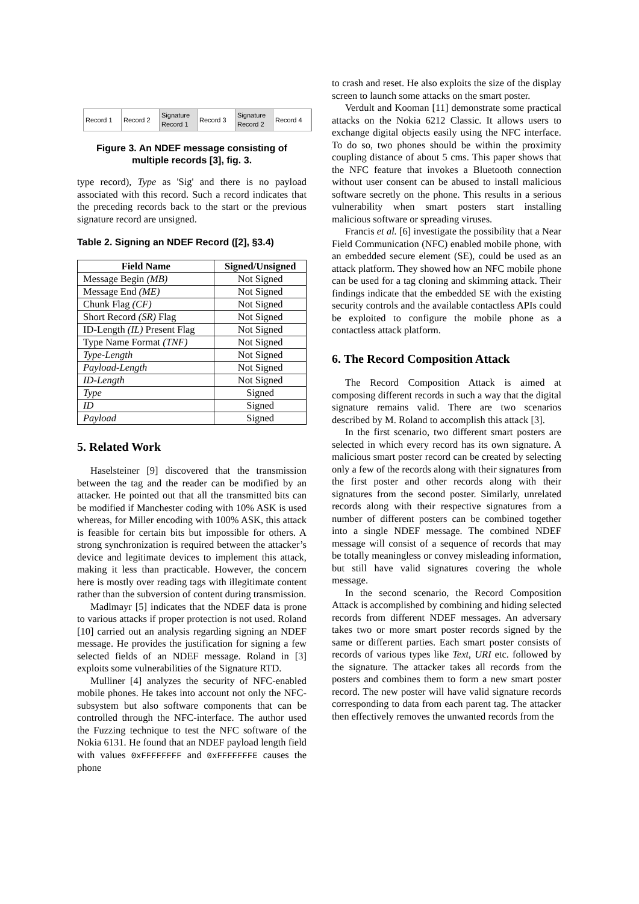Record 1 Record 2
Signature Record 1
Record 3
Signature Record 2
Record 4
Figure 3. An NDEF message consisting of multiple records [3], fig. 3.
type record), Type as 'Sig' and there is no payload associated with this record. Such a record indicates that the preceding records back to the start or the previous signature record are unsigned.
Table 2. Signing an NDEF Record ([2], §3.4)
| Field Name | Signed/Unsigned |
| --- | --- |
| Message Begin (MB) | Not Signed |
| Message End (ME) | Not Signed |
| Chunk Flag (CF) | Not Signed |
| Short Record (SR) Flag | Not Signed |
| ID-Length (IL) Present Flag | Not Signed |
| Type Name Format (TNF) | Not Signed |
| Type-Length | Not Signed |
| Payload-Length | Not Signed |
| ID-Length | Not Signed |
| Type | Signed |
| ID | Signed |
| Payload | Signed |
5. Related Work
Haselsteiner [9] discovered that the transmission between the tag and the reader can be modified by an attacker. He pointed out that all the transmitted bits can be modified if Manchester coding with 10% ASK is used whereas, for Miller encoding with 100% ASK, this attack is feasible for certain bits but impossible for others. A strong synchronization is required between the attacker’s device and legitimate devices to implement this attack, making it less than practicable. However, the concern here is mostly over reading tags with illegitimate content rather than the subversion of content during transmission.
Madlmayr [5] indicates that the NDEF data is prone to various attacks if proper protection is not used. Roland [10] carried out an analysis regarding signing an NDEF message. He provides the justification for signing a few selected fields of an NDEF message. Roland in [3] exploits some vulnerabilities of the Signature RTD.
Mulliner [4] analyzes the security of NFC-enabled mobile phones. He takes into account not only the NFC-subsystem but also software components that can be controlled through the NFC-interface. The author used the Fuzzing technique to test the NFC software of the Nokia 6131. He found that an NDEF payload length field with values 0xFFFFFFFF and 0xFFFFFFFE causes the phone
to crash and reset. He also exploits the size of the display screen to launch some attacks on the smart poster.
Verdult and Kooman [11] demonstrate some practical attacks on the Nokia 6212 Classic. It allows users to exchange digital objects easily using the NFC interface. To do so, two phones should be within the proximity coupling distance of about 5 cms. This paper shows that the NFC feature that invokes a Bluetooth connection without user consent can be abused to install malicious software secretly on the phone. This results in a serious vulnerability when smart posters start installing malicious software or spreading viruses.
Francis et al. [6] investigate the possibility that a Near Field Communication (NFC) enabled mobile phone, with an embedded secure element (SE), could be used as an attack platform. They showed how an NFC mobile phone can be used for a tag cloning and skimming attack. Their findings indicate that the embedded SE with the existing security controls and the available contactless APIs could be exploited to configure the mobile phone as a contactless attack platform.
6. The Record Composition Attack
The Record Composition Attack is aimed at composing different records in such a way that the digital signature remains valid. There are two scenarios described by M. Roland to accomplish this attack [3].
In the first scenario, two different smart posters are selected in which every record has its own signature. A malicious smart poster record can be created by selecting only a few of the records along with their signatures from the first poster and other records along with their signatures from the second poster. Similarly, unrelated records along with their respective signatures from a number of different posters can be combined together into a single NDEF message. The combined NDEF message will consist of a sequence of records that may be totally meaningless or convey misleading information, but still have valid signatures covering the whole message.
In the second scenario, the Record Composition Attack is accomplished by combining and hiding selected records from different NDEF messages. An adversary takes two or more smart poster records signed by the same or different parties. Each smart poster consists of records of various types like Text, URI etc. followed by the signature. The attacker takes all records from the posters and combines them to form a new smart poster record. The new poster will have valid signature records corresponding to data from each parent tag. The attacker then effectively removes the unwanted records from the